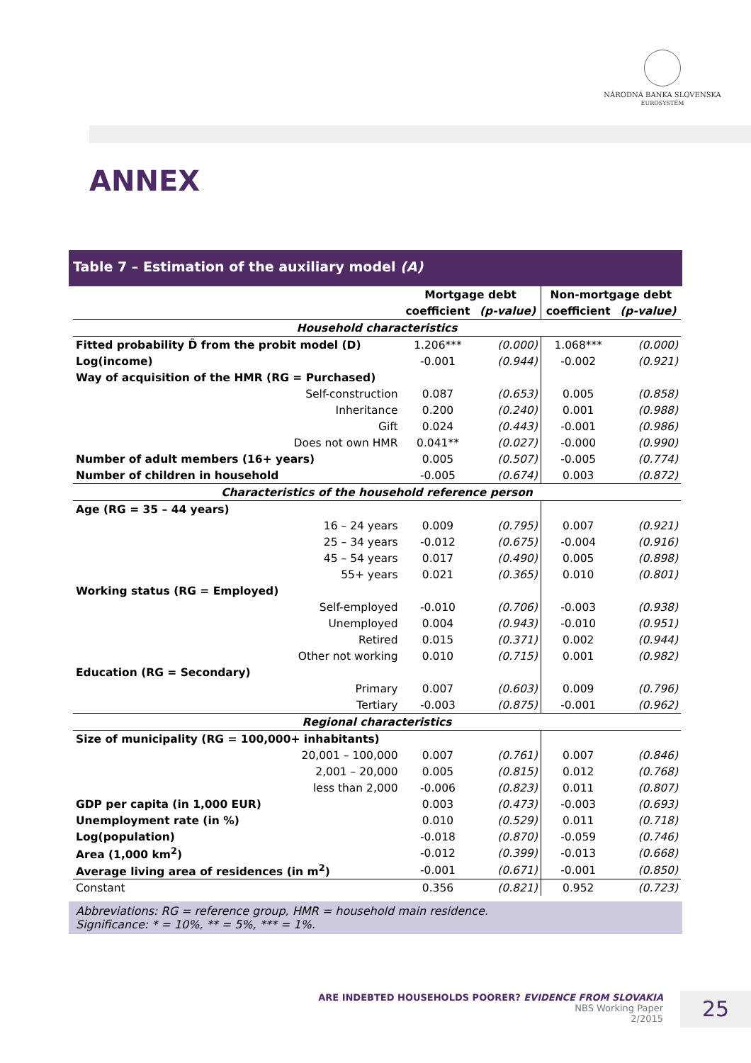NÁRODNÁ BANKA SLOVENSKA
EUROSYSTÉM
ANNEX
Table 7 – Estimation of the auxiliary model (A)
| | Mortgage debt | | Non-mortgage debt | |
| --- | --- | --- | --- | --- |
| | coefficient | (p-value) | coefficient | (p-value) |
| Household characteristics | | | | |
| Fitted probability D̂ from the probit model (D) | 1.206*** | (0.000) | 1.068*** | (0.000) |
| Log(income) | -0.001 | (0.944) | -0.002 | (0.921) |
| Way of acquisition of the HMR (RG = Purchased) | | | | |
| Self-construction | 0.087 | (0.653) | 0.005 | (0.858) |
| Inheritance | 0.200 | (0.240) | 0.001 | (0.988) |
| Gift | 0.024 | (0.443) | -0.001 | (0.986) |
| Does not own HMR | 0.041** | (0.027) | -0.000 | (0.990) |
| Number of adult members (16+ years) | 0.005 | (0.507) | -0.005 | (0.774) |
| Number of children in household | -0.005 | (0.674) | 0.003 | (0.872) |
| Characteristics of the household reference person | | | | |
| Age (RG = 35 – 44 years) | | | | |
| 16 – 24 years | 0.009 | (0.795) | 0.007 | (0.921) |
| 25 – 34 years | -0.012 | (0.675) | -0.004 | (0.916) |
| 45 – 54 years | 0.017 | (0.490) | 0.005 | (0.898) |
| 55+ years | 0.021 | (0.365) | 0.010 | (0.801) |
| Working status (RG = Employed) | | | | |
| Self-employed | -0.010 | (0.706) | -0.003 | (0.938) |
| Unemployed | 0.004 | (0.943) | -0.010 | (0.951) |
| Retired | 0.015 | (0.371) | 0.002 | (0.944) |
| Other not working | 0.010 | (0.715) | 0.001 | (0.982) |
| Education (RG = Secondary) | | | | |
| Primary | 0.007 | (0.603) | 0.009 | (0.796) |
| Tertiary | -0.003 | (0.875) | -0.001 | (0.962) |
| Regional characteristics | | | | |
| Size of municipality (RG = 100,000+ inhabitants) | | | | |
| 20,001 – 100,000 | 0.007 | (0.761) | 0.007 | (0.846) |
| 2,001 – 20,000 | 0.005 | (0.815) | 0.012 | (0.768) |
| less than 2,000 | -0.006 | (0.823) | 0.011 | (0.807) |
| GDP per capita (in 1,000 EUR) | 0.003 | (0.473) | -0.003 | (0.693) |
| Unemployment rate (in %) | 0.010 | (0.529) | 0.011 | (0.718) |
| Log(population) | -0.018 | (0.870) | -0.059 | (0.746) |
| Area (1,000 km<sup>2</sup>) | -0.012 | (0.399) | -0.013 | (0.668) |
| Average living area of residences (in m<sup>2</sup>) | -0.001 | (0.671) | -0.001 | (0.850) |
| Constant | 0.356 | (0.821) | 0.952 | (0.723) |
Abbreviations: RG = reference group, HMR = household main residence.
Significance: * = 10%, ** = 5%, *** = 1%.
ARE INDEBTED HOUSEHOLDS POORER? EVIDENCE FROM SLOVAKIA
NBS Working Paper
2/2015
25